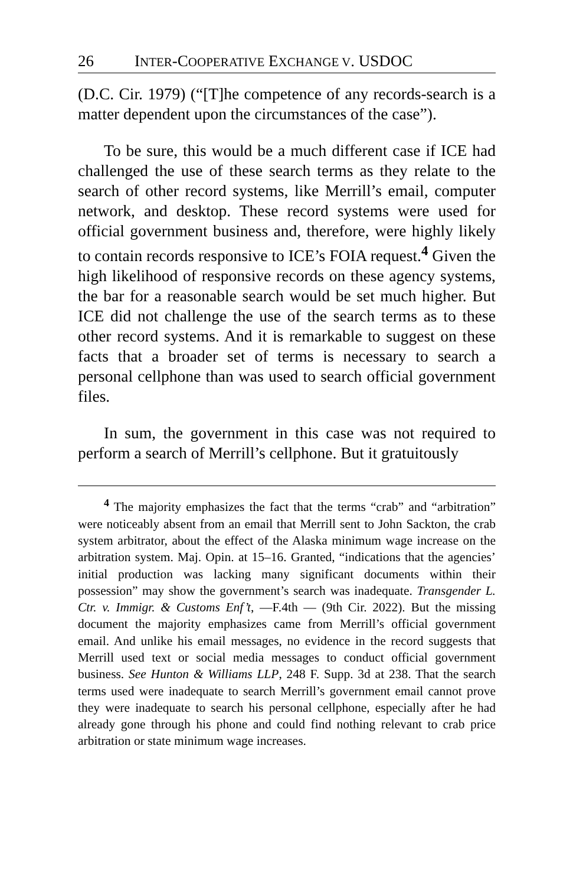26 INTER-COOPERATIVE EXCHANGE V. USDOC
(D.C. Cir. 1979) (“[T]he competence of any records-search is a matter dependent upon the circumstances of the case”).
To be sure, this would be a much different case if ICE had challenged the use of these search terms as they relate to the search of other record systems, like Merrill’s email, computer network, and desktop. These record systems were used for official government business and, therefore, were highly likely to contain records responsive to ICE’s FOIA request.<sup>4</sup> Given the high likelihood of responsive records on these agency systems, the bar for a reasonable search would be set much higher. But ICE did not challenge the use of the search terms as to these other record systems. And it is remarkable to suggest on these facts that a broader set of terms is necessary to search a personal cellphone than was used to search official government files.
In sum, the government in this case was not required to perform a search of Merrill’s cellphone. But it gratuitously
<sup>4</sup> The majority emphasizes the fact that the terms “crab” and “arbitration” were noticeably absent from an email that Merrill sent to John Sackton, the crab system arbitrator, about the effect of the Alaska minimum wage increase on the arbitration system. Maj. Opin. at 15–16. Granted, “indications that the agencies’ initial production was lacking many significant documents within their possession” may show the government’s search was inadequate. Transgender L. Ctr. v. Immigr. & Customs Enf’t, —F.4th — (9th Cir. 2022). But the missing document the majority emphasizes came from Merrill’s official government email. And unlike his email messages, no evidence in the record suggests that Merrill used text or social media messages to conduct official government business. See Hunton & Williams LLP, 248 F. Supp. 3d at 238. That the search terms used were inadequate to search Merrill’s government email cannot prove they were inadequate to search his personal cellphone, especially after he had already gone through his phone and could find nothing relevant to crab price arbitration or state minimum wage increases.